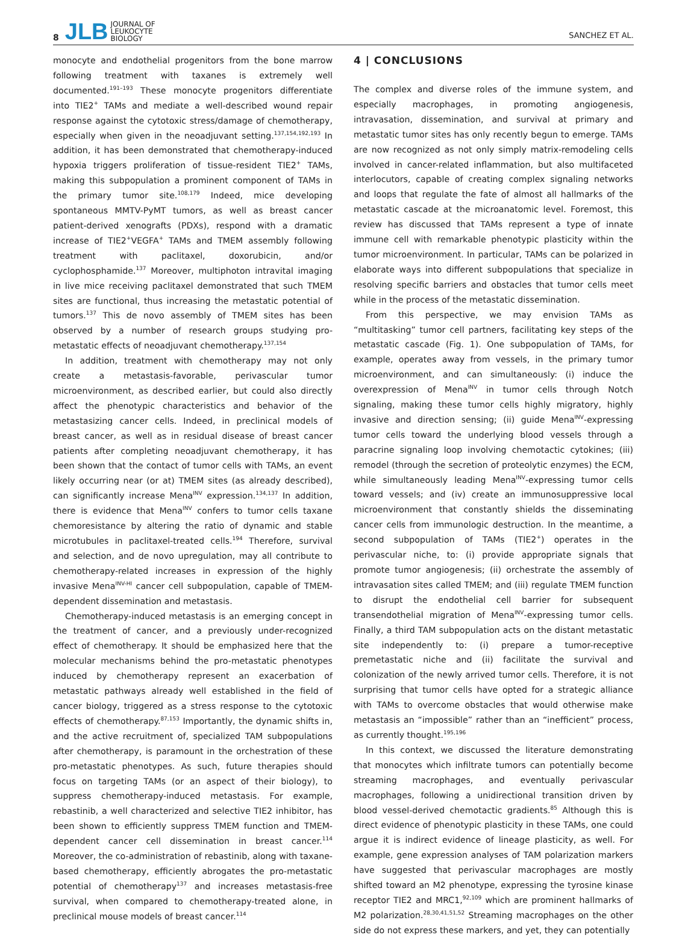8
JLB JOURNAL OF
LEUKOCYTE
BIOLOGY
SANCHEZ ET AL.
monocyte and endothelial progenitors from the bone marrow following treatment with taxanes is extremely well documented.<sup>191–193</sup> These monocyte progenitors differentiate into TIE2<sup>+</sup> TAMs and mediate a well-described wound repair response against the cytotoxic stress/damage of chemotherapy, especially when given in the neoadjuvant setting.<sup>137,154,192,193</sup> In addition, it has been demonstrated that chemotherapy-induced hypoxia triggers proliferation of tissue-resident TIE2<sup>+</sup> TAMs, making this subpopulation a prominent component of TAMs in the primary tumor site.<sup>108,179</sup> Indeed, mice developing spontaneous MMTV-PyMT tumors, as well as breast cancer patient-derived xenografts (PDXs), respond with a dramatic increase of TIE2<sup>+</sup>VEGFA<sup>+</sup> TAMs and TMEM assembly following treatment with paclitaxel, doxorubicin, and/or cyclophosphamide.<sup>137</sup> Moreover, multiphoton intravital imaging in live mice receiving paclitaxel demonstrated that such TMEM sites are functional, thus increasing the metastatic potential of tumors.<sup>137</sup> This de novo assembly of TMEM sites has been observed by a number of research groups studying pro-metastatic effects of neoadjuvant chemotherapy.<sup>137,154</sup>
In addition, treatment with chemotherapy may not only create a metastasis-favorable, perivascular tumor microenvironment, as described earlier, but could also directly affect the phenotypic characteristics and behavior of the metastasizing cancer cells. Indeed, in preclinical models of breast cancer, as well as in residual disease of breast cancer patients after completing neoadjuvant chemotherapy, it has been shown that the contact of tumor cells with TAMs, an event likely occurring near (or at) TMEM sites (as already described), can significantly increase Mena<sup>INV</sup> expression.<sup>134,137</sup> In addition, there is evidence that Mena<sup>INV</sup> confers to tumor cells taxane chemoresistance by altering the ratio of dynamic and stable microtubules in paclitaxel-treated cells.<sup>194</sup> Therefore, survival and selection, and de novo upregulation, may all contribute to chemotherapy-related increases in expression of the highly invasive Mena<sup>INV-HI</sup> cancer cell subpopulation, capable of TMEM-dependent dissemination and metastasis.
Chemotherapy-induced metastasis is an emerging concept in the treatment of cancer, and a previously under-recognized effect of chemotherapy. It should be emphasized here that the molecular mechanisms behind the pro-metastatic phenotypes induced by chemotherapy represent an exacerbation of metastatic pathways already well established in the field of cancer biology, triggered as a stress response to the cytotoxic effects of chemotherapy.<sup>87,153</sup> Importantly, the dynamic shifts in, and the active recruitment of, specialized TAM subpopulations after chemotherapy, is paramount in the orchestration of these pro-metastatic phenotypes. As such, future therapies should focus on targeting TAMs (or an aspect of their biology), to suppress chemotherapy-induced metastasis. For example, rebastinib, a well characterized and selective TIE2 inhibitor, has been shown to efficiently suppress TMEM function and TMEM-dependent cancer cell dissemination in breast cancer.<sup>114</sup> Moreover, the co-administration of rebastinib, along with taxane-based chemotherapy, efficiently abrogates the pro-metastatic potential of chemotherapy<sup>137</sup> and increases metastasis-free survival, when compared to chemotherapy-treated alone, in preclinical mouse models of breast cancer.<sup>114</sup>
4 | CONCLUSIONS
The complex and diverse roles of the immune system, and especially macrophages, in promoting angiogenesis, intravasation, dissemination, and survival at primary and metastatic tumor sites has only recently begun to emerge. TAMs are now recognized as not only simply matrix-remodeling cells involved in cancer-related inflammation, but also multifaceted interlocutors, capable of creating complex signaling networks and loops that regulate the fate of almost all hallmarks of the metastatic cascade at the microanatomic level. Foremost, this review has discussed that TAMs represent a type of innate immune cell with remarkable phenotypic plasticity within the tumor microenvironment. In particular, TAMs can be polarized in elaborate ways into different subpopulations that specialize in resolving specific barriers and obstacles that tumor cells meet while in the process of the metastatic dissemination.
From this perspective, we may envision TAMs as “multitasking” tumor cell partners, facilitating key steps of the metastatic cascade (Fig. 1). One subpopulation of TAMs, for example, operates away from vessels, in the primary tumor microenvironment, and can simultaneously: (i) induce the overexpression of Mena<sup>INV</sup> in tumor cells through Notch signaling, making these tumor cells highly migratory, highly invasive and direction sensing; (ii) guide Mena<sup>INV</sup>-expressing tumor cells toward the underlying blood vessels through a paracrine signaling loop involving chemotactic cytokines; (iii) remodel (through the secretion of proteolytic enzymes) the ECM, while simultaneously leading Mena<sup>INV</sup>-expressing tumor cells toward vessels; and (iv) create an immunosuppressive local microenvironment that constantly shields the disseminating cancer cells from immunologic destruction. In the meantime, a second subpopulation of TAMs (TIE2<sup>+</sup>) operates in the perivascular niche, to: (i) provide appropriate signals that promote tumor angiogenesis; (ii) orchestrate the assembly of intravasation sites called TMEM; and (iii) regulate TMEM function to disrupt the endothelial cell barrier for subsequent transendothelial migration of Mena<sup>INV</sup>-expressing tumor cells. Finally, a third TAM subpopulation acts on the distant metastatic site independently to: (i) prepare a tumor-receptive premetastatic niche and (ii) facilitate the survival and colonization of the newly arrived tumor cells. Therefore, it is not surprising that tumor cells have opted for a strategic alliance with TAMs to overcome obstacles that would otherwise make metastasis an “impossible” rather than an “inefficient” process, as currently thought.<sup>195,196</sup>
In this context, we discussed the literature demonstrating that monocytes which infiltrate tumors can potentially become streaming macrophages, and eventually perivascular macrophages, following a unidirectional transition driven by blood vessel-derived chemotactic gradients.<sup>85</sup> Although this is direct evidence of phenotypic plasticity in these TAMs, one could argue it is indirect evidence of lineage plasticity, as well. For example, gene expression analyses of TAM polarization markers have suggested that perivascular macrophages are mostly shifted toward an M2 phenotype, expressing the tyrosine kinase receptor TIE2 and MRC1,<sup>92,109</sup> which are prominent hallmarks of M2 polarization.<sup>28,30,41,51,52</sup> Streaming macrophages on the other side do not express these markers, and yet, they can potentially